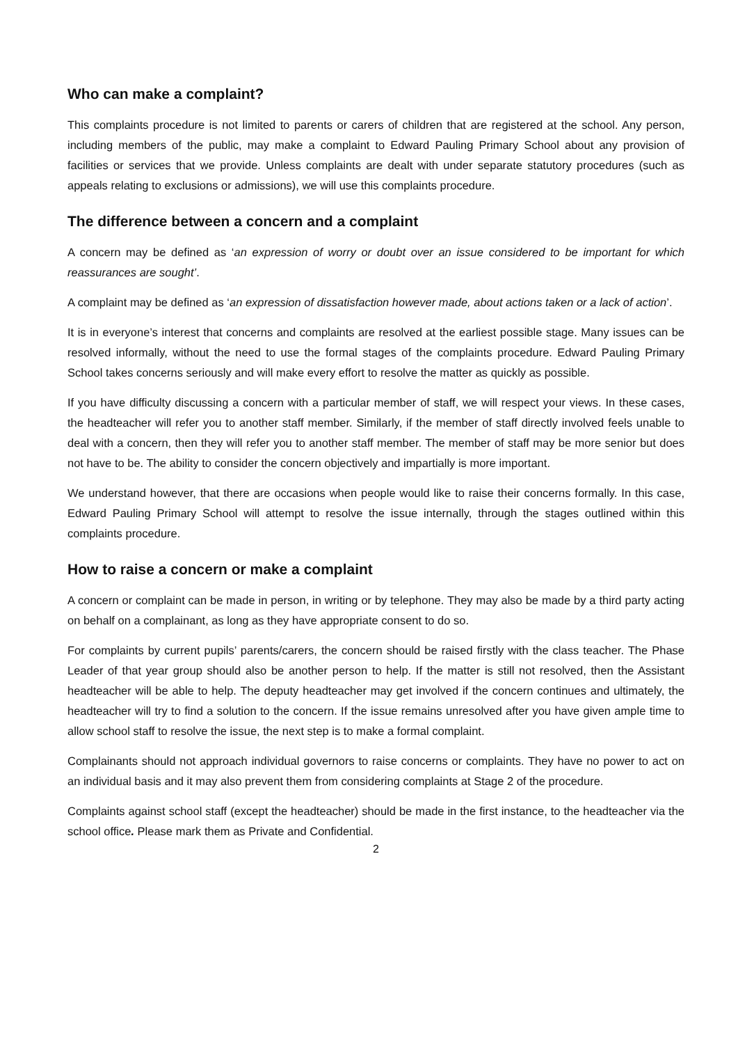Who can make a complaint?
This complaints procedure is not limited to parents or carers of children that are registered at the school. Any person, including members of the public, may make a complaint to Edward Pauling Primary School about any provision of facilities or services that we provide. Unless complaints are dealt with under separate statutory procedures (such as appeals relating to exclusions or admissions), we will use this complaints procedure.
The difference between a concern and a complaint
A concern may be defined as ‘an expression of worry or doubt over an issue considered to be important for which reassurances are sought’.
A complaint may be defined as ‘an expression of dissatisfaction however made, about actions taken or a lack of action’.
It is in everyone’s interest that concerns and complaints are resolved at the earliest possible stage. Many issues can be resolved informally, without the need to use the formal stages of the complaints procedure. Edward Pauling Primary School takes concerns seriously and will make every effort to resolve the matter as quickly as possible.
If you have difficulty discussing a concern with a particular member of staff, we will respect your views. In these cases, the headteacher will refer you to another staff member. Similarly, if the member of staff directly involved feels unable to deal with a concern, then they will refer you to another staff member. The member of staff may be more senior but does not have to be. The ability to consider the concern objectively and impartially is more important.
We understand however, that there are occasions when people would like to raise their concerns formally. In this case, Edward Pauling Primary School will attempt to resolve the issue internally, through the stages outlined within this complaints procedure.
How to raise a concern or make a complaint
A concern or complaint can be made in person, in writing or by telephone. They may also be made by a third party acting on behalf on a complainant, as long as they have appropriate consent to do so.
For complaints by current pupils’ parents/carers, the concern should be raised firstly with the class teacher. The Phase Leader of that year group should also be another person to help. If the matter is still not resolved, then the Assistant headteacher will be able to help. The deputy headteacher may get involved if the concern continues and ultimately, the headteacher will try to find a solution to the concern. If the issue remains unresolved after you have given ample time to allow school staff to resolve the issue, the next step is to make a formal complaint.
Complainants should not approach individual governors to raise concerns or complaints. They have no power to act on an individual basis and it may also prevent them from considering complaints at Stage 2 of the procedure.
Complaints against school staff (except the headteacher) should be made in the first instance, to the headteacher via the school office. Please mark them as Private and Confidential.
2